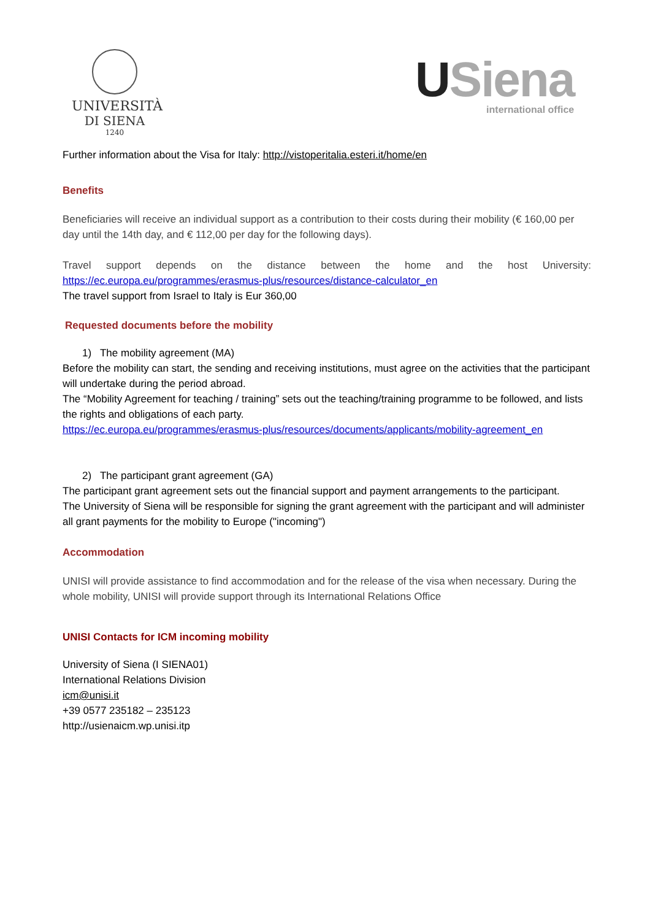UNIVERSITÀ
DI SIENA
1240
USiena
international office
Further information about the Visa for Italy: http://vistoperitalia.esteri.it/home/en
Benefits
Beneficiaries will receive an individual support as a contribution to their costs during their mobility (€ 160,00 per day until the 14th day, and € 112,00 per day for the following days).
Travel support depends on the distance between the home and the host University:
https://ec.europa.eu/programmes/erasmus-plus/resources/distance-calculator_en
The travel support from Israel to Italy is Eur 360,00
Requested documents before the mobility
1) The mobility agreement (MA)
Before the mobility can start, the sending and receiving institutions, must agree on the activities that the participant will undertake during the period abroad.
The “Mobility Agreement for teaching / training” sets out the teaching/training programme to be followed, and lists the rights and obligations of each party.
https://ec.europa.eu/programmes/erasmus-plus/resources/documents/applicants/mobility-agreement_en
2) The participant grant agreement (GA)
The participant grant agreement sets out the financial support and payment arrangements to the participant.
The University of Siena will be responsible for signing the grant agreement with the participant and will administer all grant payments for the mobility to Europe ("incoming")
Accommodation
UNISI will provide assistance to find accommodation and for the release of the visa when necessary. During the whole mobility, UNISI will provide support through its International Relations Office
UNISI Contacts for ICM incoming mobility
University of Siena (I SIENA01)
International Relations Division
icm@unisi.it
+39 0577 235182 – 235123
http://usienaicm.wp.unisi.itp